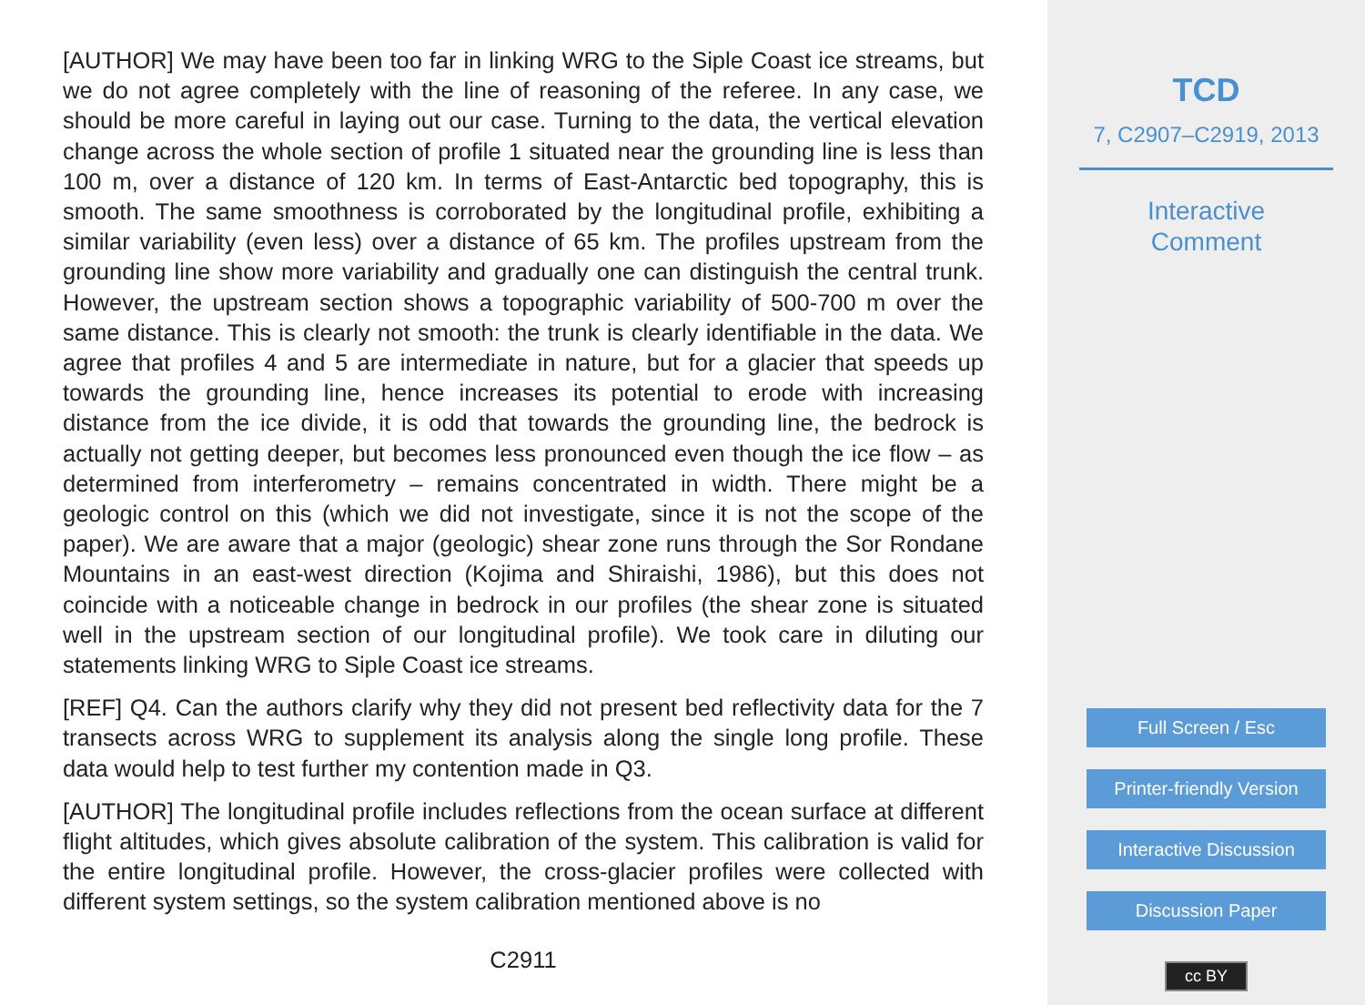[AUTHOR] We may have been too far in linking WRG to the Siple Coast ice streams, but we do not agree completely with the line of reasoning of the referee. In any case, we should be more careful in laying out our case. Turning to the data, the vertical elevation change across the whole section of profile 1 situated near the grounding line is less than 100 m, over a distance of 120 km. In terms of East-Antarctic bed topography, this is smooth. The same smoothness is corroborated by the longitudinal profile, exhibiting a similar variability (even less) over a distance of 65 km. The profiles upstream from the grounding line show more variability and gradually one can distinguish the central trunk. However, the upstream section shows a topographic variability of 500-700 m over the same distance. This is clearly not smooth: the trunk is clearly identifiable in the data. We agree that profiles 4 and 5 are intermediate in nature, but for a glacier that speeds up towards the grounding line, hence increases its potential to erode with increasing distance from the ice divide, it is odd that towards the grounding line, the bedrock is actually not getting deeper, but becomes less pronounced even though the ice flow – as determined from interferometry – remains concentrated in width. There might be a geologic control on this (which we did not investigate, since it is not the scope of the paper). We are aware that a major (geologic) shear zone runs through the Sor Rondane Mountains in an east-west direction (Kojima and Shiraishi, 1986), but this does not coincide with a noticeable change in bedrock in our profiles (the shear zone is situated well in the upstream section of our longitudinal profile). We took care in diluting our statements linking WRG to Siple Coast ice streams.
[REF] Q4. Can the authors clarify why they did not present bed reflectivity data for the 7 transects across WRG to supplement its analysis along the single long profile. These data would help to test further my contention made in Q3.
[AUTHOR] The longitudinal profile includes reflections from the ocean surface at different flight altitudes, which gives absolute calibration of the system. This calibration is valid for the entire longitudinal profile. However, the cross-glacier profiles were collected with different system settings, so the system calibration mentioned above is no
C2911
TCD
7, C2907–C2919, 2013
Interactive
Comment
Full Screen / Esc
Printer-friendly Version
Interactive Discussion
Discussion Paper
cc BY